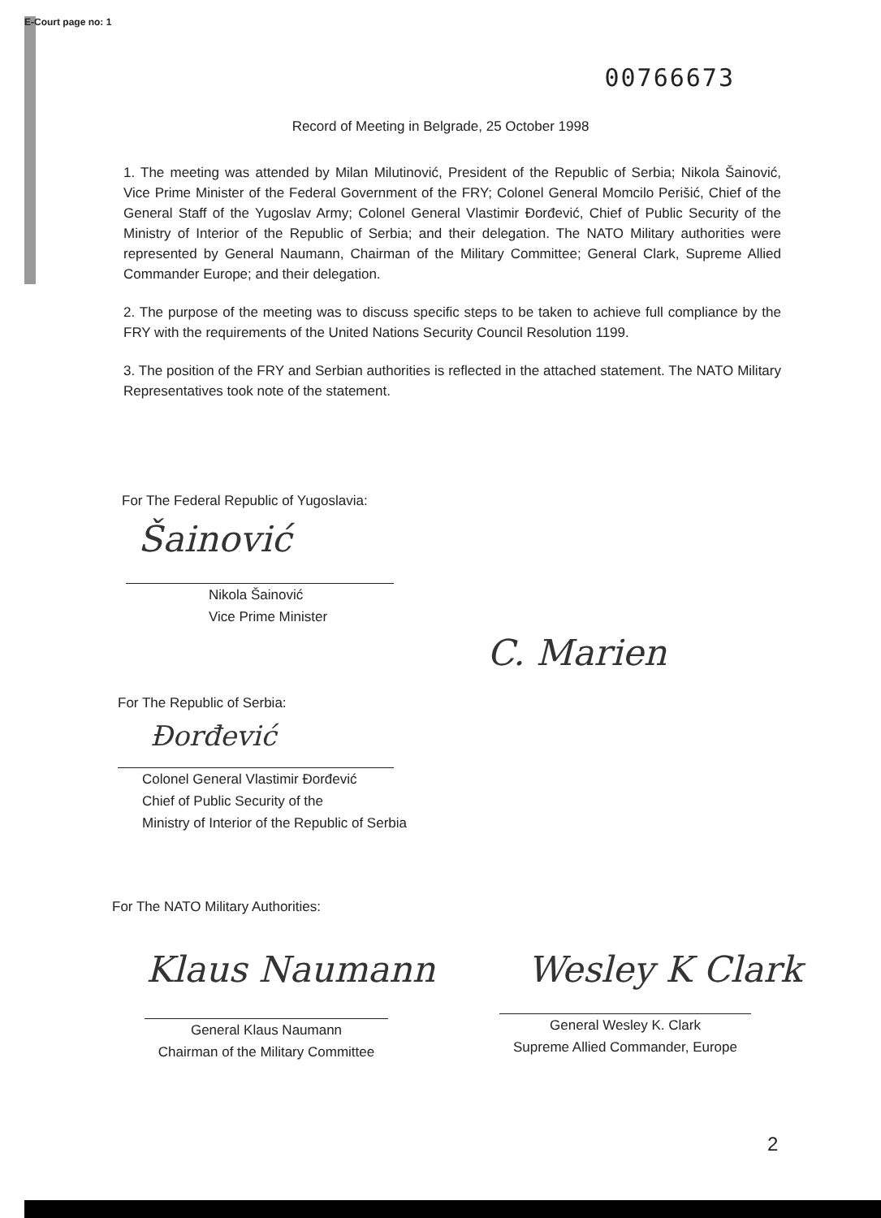E-Court page no: 1
00766673
Record of Meeting in Belgrade, 25 October 1998
1. The meeting was attended by Milan Milutinović, President of the Republic of Serbia; Nikola Šainović, Vice Prime Minister of the Federal Government of the FRY; Colonel General Momcilo Perišić, Chief of the General Staff of the Yugoslav Army; Colonel General Vlastimir Đorđević, Chief of Public Security of the Ministry of Interior of the Republic of Serbia; and their delegation. The NATO Military authorities were represented by General Naumann, Chairman of the Military Committee; General Clark, Supreme Allied Commander Europe; and their delegation.
2. The purpose of the meeting was to discuss specific steps to be taken to achieve full compliance by the FRY with the requirements of the United Nations Security Council Resolution 1199.
3. The position of the FRY and Serbian authorities is reflected in the attached statement. The NATO Military Representatives took note of the statement.
For The Federal Republic of Yugoslavia:
Šainović
Nikola Šainović
Vice Prime Minister
C. Marien
For The Republic of Serbia:
Đorđević
Colonel General Vlastimir Đorđević
Chief of Public Security of the
Ministry of Interior of the Republic of Serbia
For The NATO Military Authorities:
Klaus Naumann Wesley K Clark
General Klaus Naumann
Chairman of the Military Committee
General Wesley K. Clark
Supreme Allied Commander, Europe
2